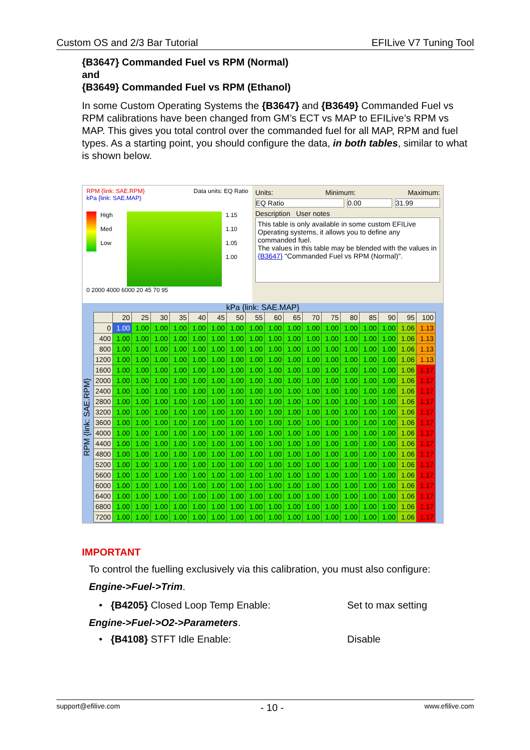Custom OS and 2/3 Bar Tutorial EFILive V7 Tuning Tool
{B3647} Commanded Fuel vs RPM (Normal)
and
{B3649} Commanded Fuel vs RPM (Ethanol)
In some Custom Operating Systems the {B3647} and {B3649} Commanded Fuel vs RPM calibrations have been changed from GM’s ECT vs MAP to EFILive’s RPM vs MAP. This gives you total control over the commanded fuel for all MAP, RPM and fuel types. As a starting point, you should configure the data, in both tables, similar to what is shown below.
RPM {link: SAE.RPM} Data units: EQ Ratio
kPa {link: SAE.MAP}
High
Med
Low
1.15
1.10
1.05
1.00
0 2000 4000 6000 20 45 70 95
Units: Minimum: Maximum:
EQ Ratio 0.00 31.99
Description User notes
This table is only available in some custom EFILive Operating systems, it allows you to define any commanded fuel.
The values in this table may be blended with the values in {B3647} "Commanded Fuel vs RPM (Normal)".
kPa {link: SAE.MAP}
RPM {link: SAE.RPM}
| | 20 | 25 | 30 | 35 | 40 | 45 | 50 | 55 | 60 | 65 | 70 | 75 | 80 | 85 | 90 | 95 | 100 |
| --- | --- | --- | --- | --- | --- | --- | --- | --- | --- | --- | --- | --- | --- | --- | --- | --- | --- |
| 0 | 1.00 | 1.00 | 1.00 | 1.00 | 1.00 | 1.00 | 1.00 | 1.00 | 1.00 | 1.00 | 1.00 | 1.00 | 1.00 | 1.00 | 1.00 | 1.06 | 1.13 |
| 400 | 1.00 | 1.00 | 1.00 | 1.00 | 1.00 | 1.00 | 1.00 | 1.00 | 1.00 | 1.00 | 1.00 | 1.00 | 1.00 | 1.00 | 1.00 | 1.06 | 1.13 |
| 800 | 1.00 | 1.00 | 1.00 | 1.00 | 1.00 | 1.00 | 1.00 | 1.00 | 1.00 | 1.00 | 1.00 | 1.00 | 1.00 | 1.00 | 1.00 | 1.06 | 1.13 |
| 1200 | 1.00 | 1.00 | 1.00 | 1.00 | 1.00 | 1.00 | 1.00 | 1.00 | 1.00 | 1.00 | 1.00 | 1.00 | 1.00 | 1.00 | 1.00 | 1.06 | 1.13 |
| 1600 | 1.00 | 1.00 | 1.00 | 1.00 | 1.00 | 1.00 | 1.00 | 1.00 | 1.00 | 1.00 | 1.00 | 1.00 | 1.00 | 1.00 | 1.00 | 1.06 | 1.17 |
| 2000 | 1.00 | 1.00 | 1.00 | 1.00 | 1.00 | 1.00 | 1.00 | 1.00 | 1.00 | 1.00 | 1.00 | 1.00 | 1.00 | 1.00 | 1.00 | 1.06 | 1.17 |
| 2400 | 1.00 | 1.00 | 1.00 | 1.00 | 1.00 | 1.00 | 1.00 | 1.00 | 1.00 | 1.00 | 1.00 | 1.00 | 1.00 | 1.00 | 1.00 | 1.06 | 1.17 |
| 2800 | 1.00 | 1.00 | 1.00 | 1.00 | 1.00 | 1.00 | 1.00 | 1.00 | 1.00 | 1.00 | 1.00 | 1.00 | 1.00 | 1.00 | 1.00 | 1.06 | 1.17 |
| 3200 | 1.00 | 1.00 | 1.00 | 1.00 | 1.00 | 1.00 | 1.00 | 1.00 | 1.00 | 1.00 | 1.00 | 1.00 | 1.00 | 1.00 | 1.00 | 1.06 | 1.17 |
| 3600 | 1.00 | 1.00 | 1.00 | 1.00 | 1.00 | 1.00 | 1.00 | 1.00 | 1.00 | 1.00 | 1.00 | 1.00 | 1.00 | 1.00 | 1.00 | 1.06 | 1.17 |
| 4000 | 1.00 | 1.00 | 1.00 | 1.00 | 1.00 | 1.00 | 1.00 | 1.00 | 1.00 | 1.00 | 1.00 | 1.00 | 1.00 | 1.00 | 1.00 | 1.06 | 1.17 |
| 4400 | 1.00 | 1.00 | 1.00 | 1.00 | 1.00 | 1.00 | 1.00 | 1.00 | 1.00 | 1.00 | 1.00 | 1.00 | 1.00 | 1.00 | 1.00 | 1.06 | 1.17 |
| 4800 | 1.00 | 1.00 | 1.00 | 1.00 | 1.00 | 1.00 | 1.00 | 1.00 | 1.00 | 1.00 | 1.00 | 1.00 | 1.00 | 1.00 | 1.00 | 1.06 | 1.17 |
| 5200 | 1.00 | 1.00 | 1.00 | 1.00 | 1.00 | 1.00 | 1.00 | 1.00 | 1.00 | 1.00 | 1.00 | 1.00 | 1.00 | 1.00 | 1.00 | 1.06 | 1.17 |
| 5600 | 1.00 | 1.00 | 1.00 | 1.00 | 1.00 | 1.00 | 1.00 | 1.00 | 1.00 | 1.00 | 1.00 | 1.00 | 1.00 | 1.00 | 1.00 | 1.06 | 1.17 |
| 6000 | 1.00 | 1.00 | 1.00 | 1.00 | 1.00 | 1.00 | 1.00 | 1.00 | 1.00 | 1.00 | 1.00 | 1.00 | 1.00 | 1.00 | 1.00 | 1.06 | 1.17 |
| 6400 | 1.00 | 1.00 | 1.00 | 1.00 | 1.00 | 1.00 | 1.00 | 1.00 | 1.00 | 1.00 | 1.00 | 1.00 | 1.00 | 1.00 | 1.00 | 1.06 | 1.17 |
| 6800 | 1.00 | 1.00 | 1.00 | 1.00 | 1.00 | 1.00 | 1.00 | 1.00 | 1.00 | 1.00 | 1.00 | 1.00 | 1.00 | 1.00 | 1.00 | 1.06 | 1.17 |
| 7200 | 1.00 | 1.00 | 1.00 | 1.00 | 1.00 | 1.00 | 1.00 | 1.00 | 1.00 | 1.00 | 1.00 | 1.00 | 1.00 | 1.00 | 1.00 | 1.06 | 1.17 |
IMPORTANT
To control the fuelling exclusively via this calibration, you must also configure:
Engine->Fuel->Trim.
• {B4205} Closed Loop Temp Enable: Set to max setting
Engine->Fuel->O2->Parameters.
• {B4108} STFT Idle Enable: Disable
support@efilive.com - 10 - www.efilive.com